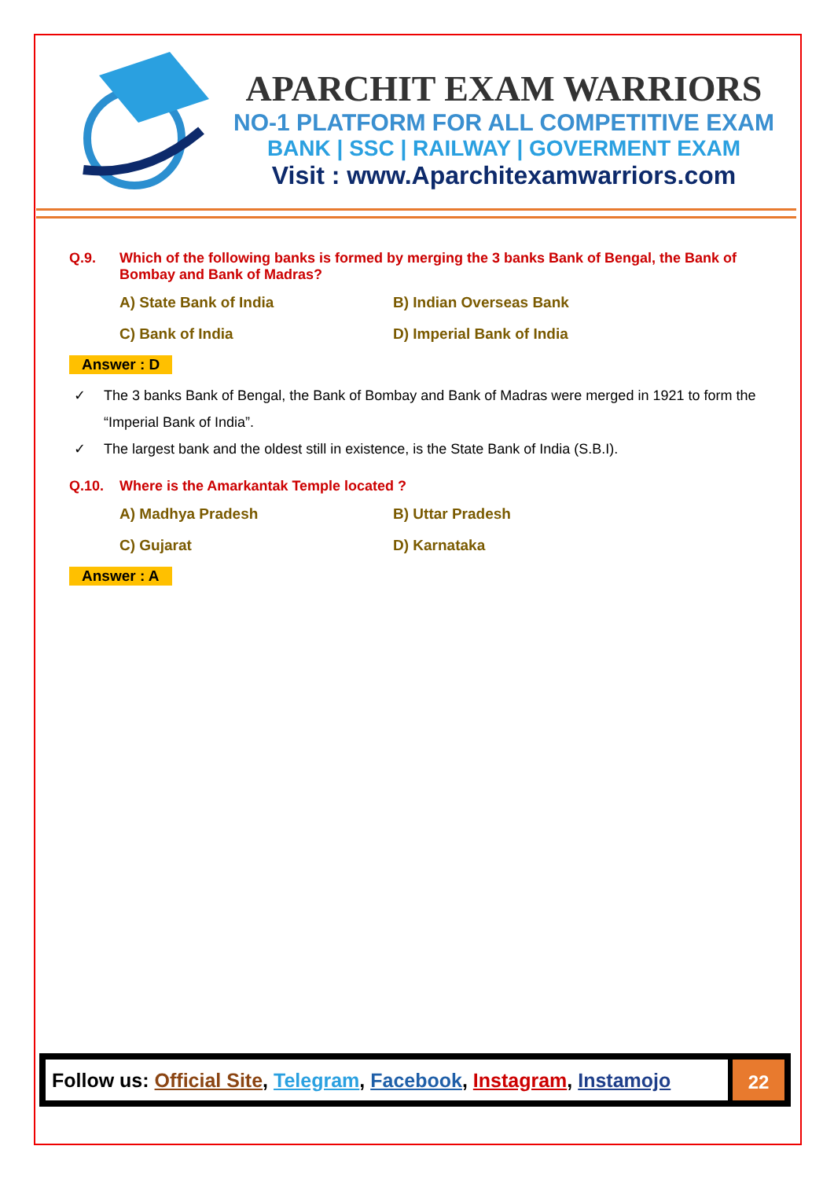APARCHIT EXAM WARRIORS
NO-1 PLATFORM FOR ALL COMPETITIVE EXAM
BANK | SSC | RAILWAY | GOVERMENT EXAM
Visit : www.Aparchitexamwarriors.com
Q.9. Which of the following banks is formed by merging the 3 banks Bank of Bengal, the Bank of Bombay and Bank of Madras?
A) State Bank of India
B) Indian Overseas Bank
C) Bank of India
D) Imperial Bank of India
Answer : D
✓ The 3 banks Bank of Bengal, the Bank of Bombay and Bank of Madras were merged in 1921 to form the “Imperial Bank of India”.
✓ The largest bank and the oldest still in existence, is the State Bank of India (S.B.I).
Q.10. Where is the Amarkantak Temple located ?
A) Madhya Pradesh
B) Uttar Pradesh
C) Gujarat
D) Karnataka
Answer : A
Follow us: Official Site, Telegram, Facebook, Instagram, Instamojo
22